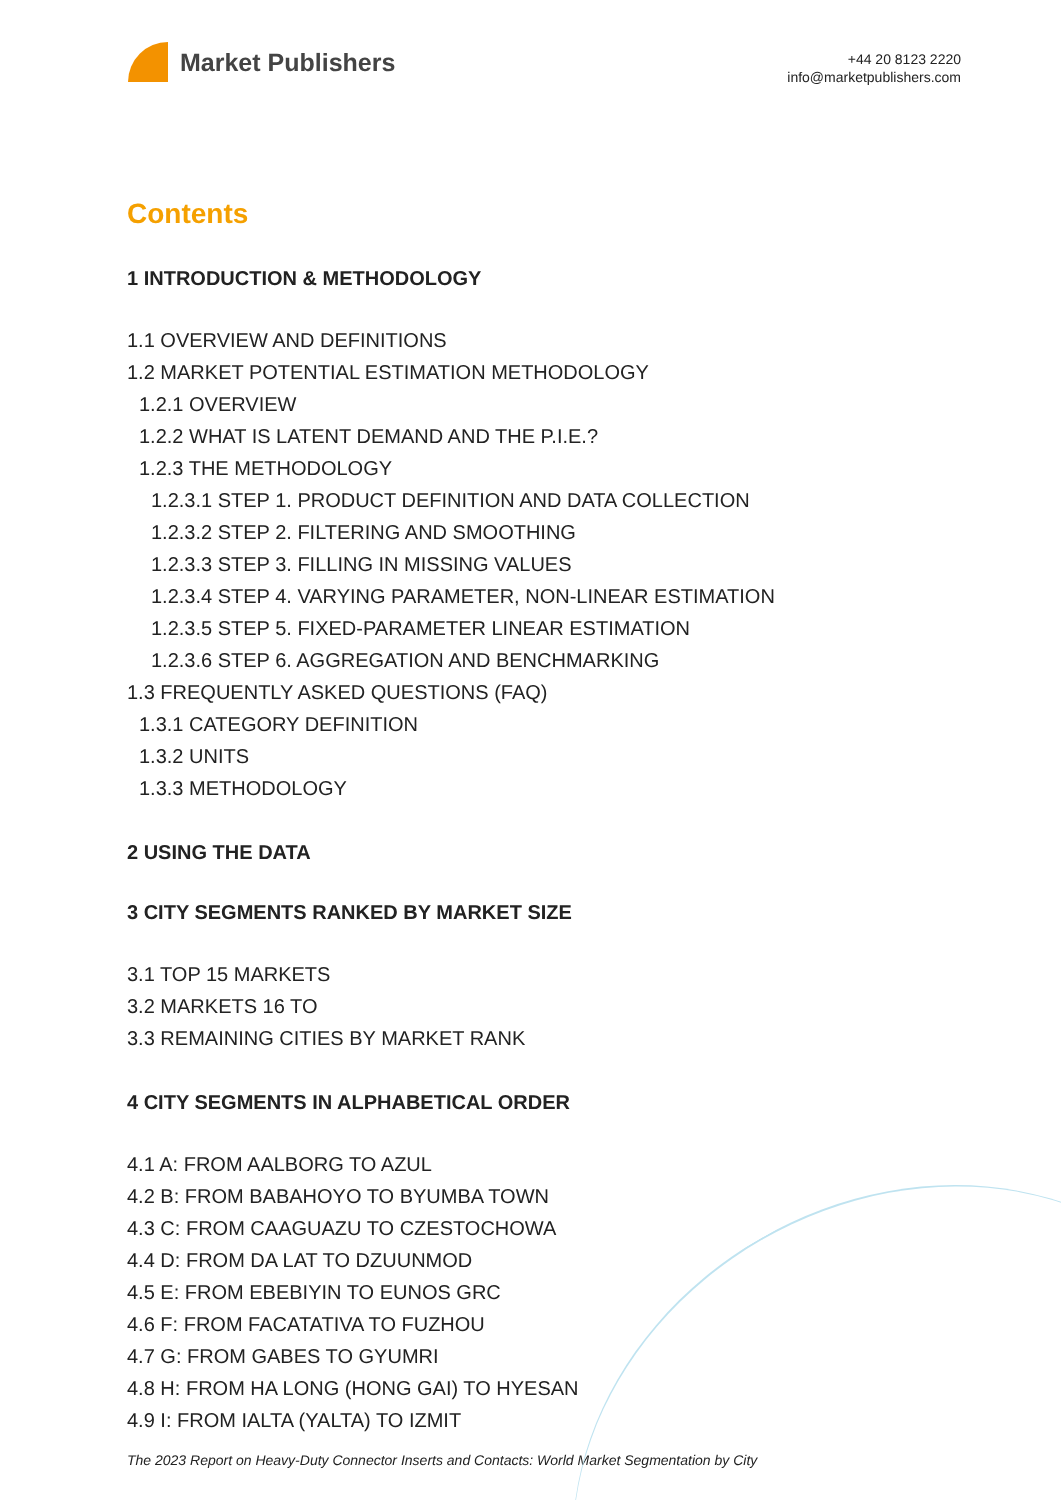Market Publishers
+44 20 8123 2220
info@marketpublishers.com
Contents
1 INTRODUCTION & METHODOLOGY
1.1 OVERVIEW AND DEFINITIONS
1.2 MARKET POTENTIAL ESTIMATION METHODOLOGY
1.2.1 OVERVIEW
1.2.2 WHAT IS LATENT DEMAND AND THE P.I.E.?
1.2.3 THE METHODOLOGY
1.2.3.1 STEP 1. PRODUCT DEFINITION AND DATA COLLECTION
1.2.3.2 STEP 2. FILTERING AND SMOOTHING
1.2.3.3 STEP 3. FILLING IN MISSING VALUES
1.2.3.4 STEP 4. VARYING PARAMETER, NON-LINEAR ESTIMATION
1.2.3.5 STEP 5. FIXED-PARAMETER LINEAR ESTIMATION
1.2.3.6 STEP 6. AGGREGATION AND BENCHMARKING
1.3 FREQUENTLY ASKED QUESTIONS (FAQ)
1.3.1 CATEGORY DEFINITION
1.3.2 UNITS
1.3.3 METHODOLOGY
2 USING THE DATA
3 CITY SEGMENTS RANKED BY MARKET SIZE
3.1 TOP 15 MARKETS
3.2 MARKETS 16 TO
3.3 REMAINING CITIES BY MARKET RANK
4 CITY SEGMENTS IN ALPHABETICAL ORDER
4.1 A: FROM AALBORG TO AZUL
4.2 B: FROM BABAHOYO TO BYUMBA TOWN
4.3 C: FROM CAAGUAZU TO CZESTOCHOWA
4.4 D: FROM DA LAT TO DZUUNMOD
4.5 E: FROM EBEBIYIN TO EUNOS GRC
4.6 F: FROM FACATATIVA TO FUZHOU
4.7 G: FROM GABES TO GYUMRI
4.8 H: FROM HA LONG (HONG GAI) TO HYESAN
4.9 I: FROM IALTA (YALTA) TO IZMIT
The 2023 Report on Heavy-Duty Connector Inserts and Contacts: World Market Segmentation by City